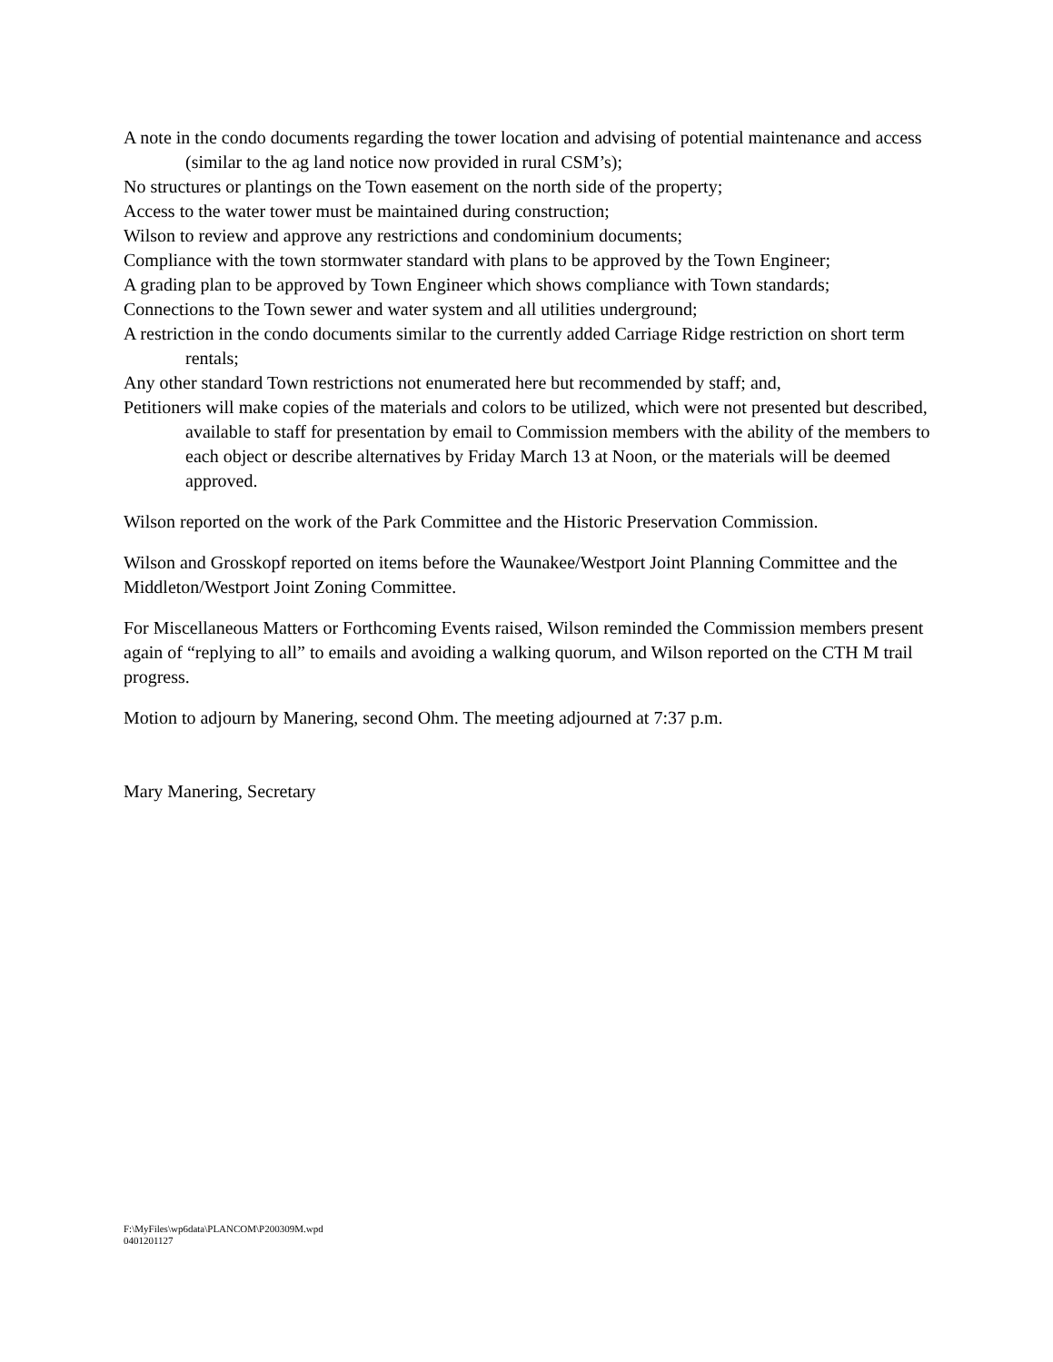A note in the condo documents regarding the tower location and advising of potential maintenance and access (similar to the ag land notice now provided in rural CSM’s);
No structures or plantings on the Town easement on the north side of the property;
Access to the water tower must be maintained during construction;
Wilson to review and approve any restrictions and condominium documents;
Compliance with the town stormwater standard with plans to be approved by the Town Engineer;
A grading plan to be approved by Town Engineer which shows compliance with Town standards;
Connections to the Town sewer and water system and all utilities underground;
A restriction in the condo documents similar to the currently added Carriage Ridge restriction on short term rentals;
Any other standard Town restrictions not enumerated here but recommended by staff; and,
Petitioners will make copies of the materials and colors to be utilized, which were not presented but described, available to staff for presentation by email to Commission members with the ability of the members to each object or describe alternatives by Friday March 13 at Noon, or the materials will be deemed approved.
Wilson reported on the work of the Park Committee and the Historic Preservation Commission.
Wilson and Grosskopf reported on items before the Waunakee/Westport Joint Planning Committee and the Middleton/Westport Joint Zoning Committee.
For Miscellaneous Matters or Forthcoming Events raised, Wilson reminded the Commission members present again of “replying to all” to emails and avoiding a walking quorum, and Wilson reported on the CTH M trail progress.
Motion to adjourn by Manering, second Ohm. The meeting adjourned at 7:37 p.m.
Mary Manering, Secretary
F:\MyFiles\wp6data\PLANCOM\P200309M.wpd
0401201127